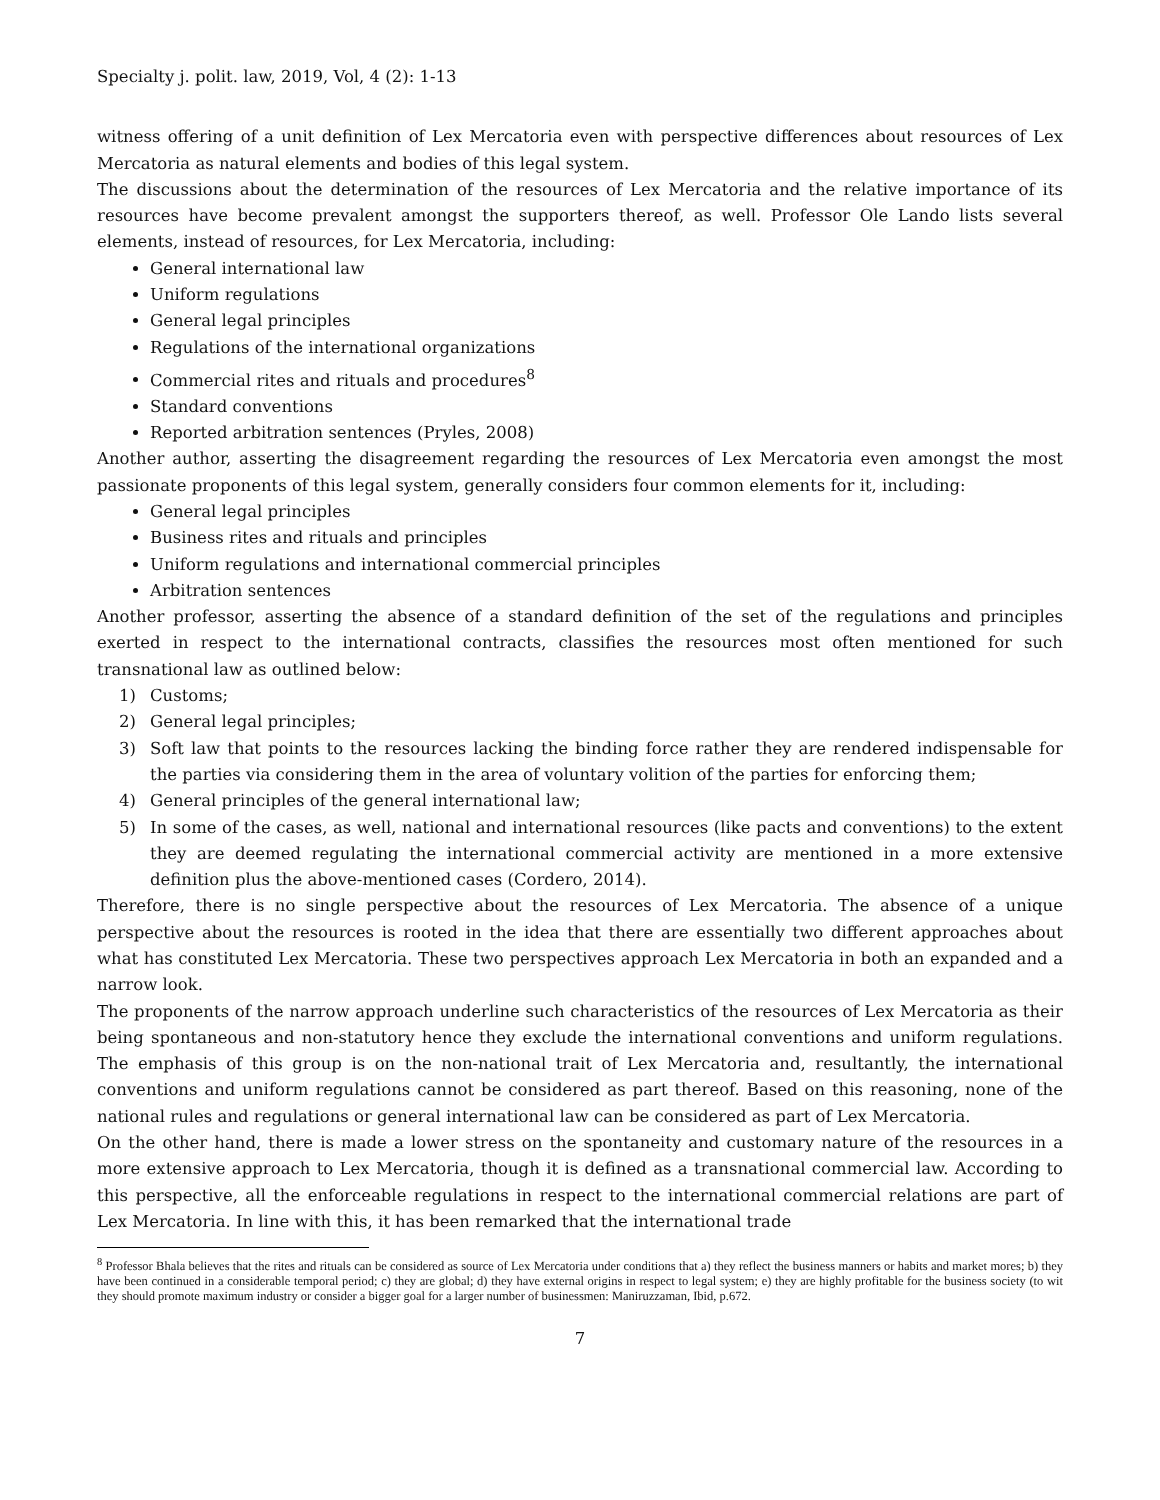Specialty j. polit. law, 2019, Vol, 4 (2): 1-13
witness offering of a unit definition of Lex Mercatoria even with perspective differences about resources of Lex Mercatoria as natural elements and bodies of this legal system.
The discussions about the determination of the resources of Lex Mercatoria and the relative importance of its resources have become prevalent amongst the supporters thereof, as well. Professor Ole Lando lists several elements, instead of resources, for Lex Mercatoria, including:
General international law
Uniform regulations
General legal principles
Regulations of the international organizations
Commercial rites and rituals and procedures<sup>8</sup>
Standard conventions
Reported arbitration sentences (Pryles, 2008)
Another author, asserting the disagreement regarding the resources of Lex Mercatoria even amongst the most passionate proponents of this legal system, generally considers four common elements for it, including:
General legal principles
Business rites and rituals and principles
Uniform regulations and international commercial principles
Arbitration sentences
Another professor, asserting the absence of a standard definition of the set of the regulations and principles exerted in respect to the international contracts, classifies the resources most often mentioned for such transnational law as outlined below:
1) Customs;
2) General legal principles;
3) Soft law that points to the resources lacking the binding force rather they are rendered indispensable for the parties via considering them in the area of voluntary volition of the parties for enforcing them;
4) General principles of the general international law;
5) In some of the cases, as well, national and international resources (like pacts and conventions) to the extent they are deemed regulating the international commercial activity are mentioned in a more extensive definition plus the above-mentioned cases (Cordero, 2014).
Therefore, there is no single perspective about the resources of Lex Mercatoria. The absence of a unique perspective about the resources is rooted in the idea that there are essentially two different approaches about what has constituted Lex Mercatoria. These two perspectives approach Lex Mercatoria in both an expanded and a narrow look.
The proponents of the narrow approach underline such characteristics of the resources of Lex Mercatoria as their being spontaneous and non-statutory hence they exclude the international conventions and uniform regulations. The emphasis of this group is on the non-national trait of Lex Mercatoria and, resultantly, the international conventions and uniform regulations cannot be considered as part thereof. Based on this reasoning, none of the national rules and regulations or general international law can be considered as part of Lex Mercatoria.
On the other hand, there is made a lower stress on the spontaneity and customary nature of the resources in a more extensive approach to Lex Mercatoria, though it is defined as a transnational commercial law. According to this perspective, all the enforceable regulations in respect to the international commercial relations are part of Lex Mercatoria. In line with this, it has been remarked that the international trade
<sup>8</sup> Professor Bhala believes that the rites and rituals can be considered as source of Lex Mercatoria under conditions that a) they reflect the business manners or habits and market mores; b) they have been continued in a considerable temporal period; c) they are global; d) they have external origins in respect to legal system; e) they are highly profitable for the business society (to wit they should promote maximum industry or consider a bigger goal for a larger number of businessmen: Maniruzzaman, Ibid, p.672.
7